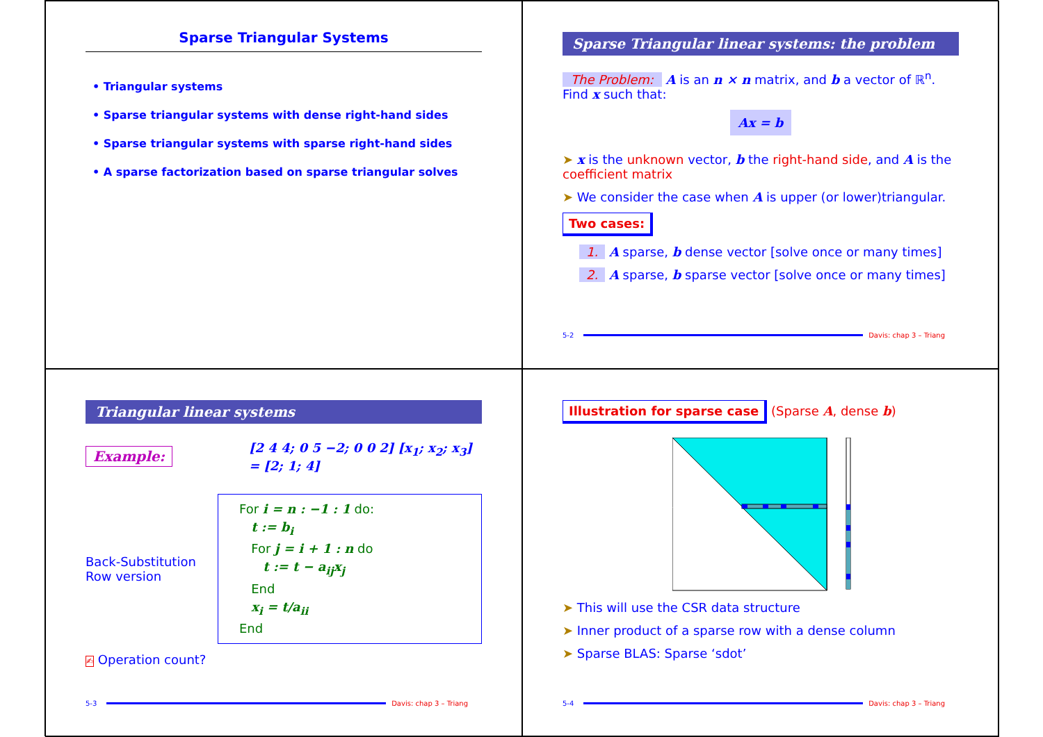Sparse Triangular Systems
• Triangular systems
• Sparse triangular systems with dense right-hand sides
• Sparse triangular systems with sparse right-hand sides
• A sparse factorization based on sparse triangular solves
Sparse Triangular linear systems: the problem
The Problem: A is an n × n matrix, and b a vector of ℝ<sup>n</sup>. Find x such that:
Ax = b
➤ x is the unknown vector, b the right-hand side, and A is the coefficient matrix
➤ We consider the case when A is upper (or lower)triangular.
Two cases:
1. A sparse, b dense vector [solve once or many times]
2. A sparse, b sparse vector [solve once or many times]
5-2 Davis: chap 3 – Triang
Triangular linear systems
Example: [2 4 4; 0 5 −2; 0 0 2] [x<sub>1</sub>; x<sub>2</sub>; x<sub>3</sub>] = [2; 1; 4]
Back-Substitution
Row version
For i = n : −1 : 1 do:
t := b<sub>i</sub>
For j = i + 1 : n do
t := t − a<sub>ij</sub>x<sub>j</sub>
End
x<sub>i</sub> = t/a<sub>ii</sub>
End
✍ Operation count?
5-3 Davis: chap 3 – Triang
Illustration for sparse case (Sparse A, dense b)
➤ This will use the CSR data structure
➤ Inner product of a sparse row with a dense column
➤ Sparse BLAS: Sparse ‘sdot’
5-4 Davis: chap 3 – Triang